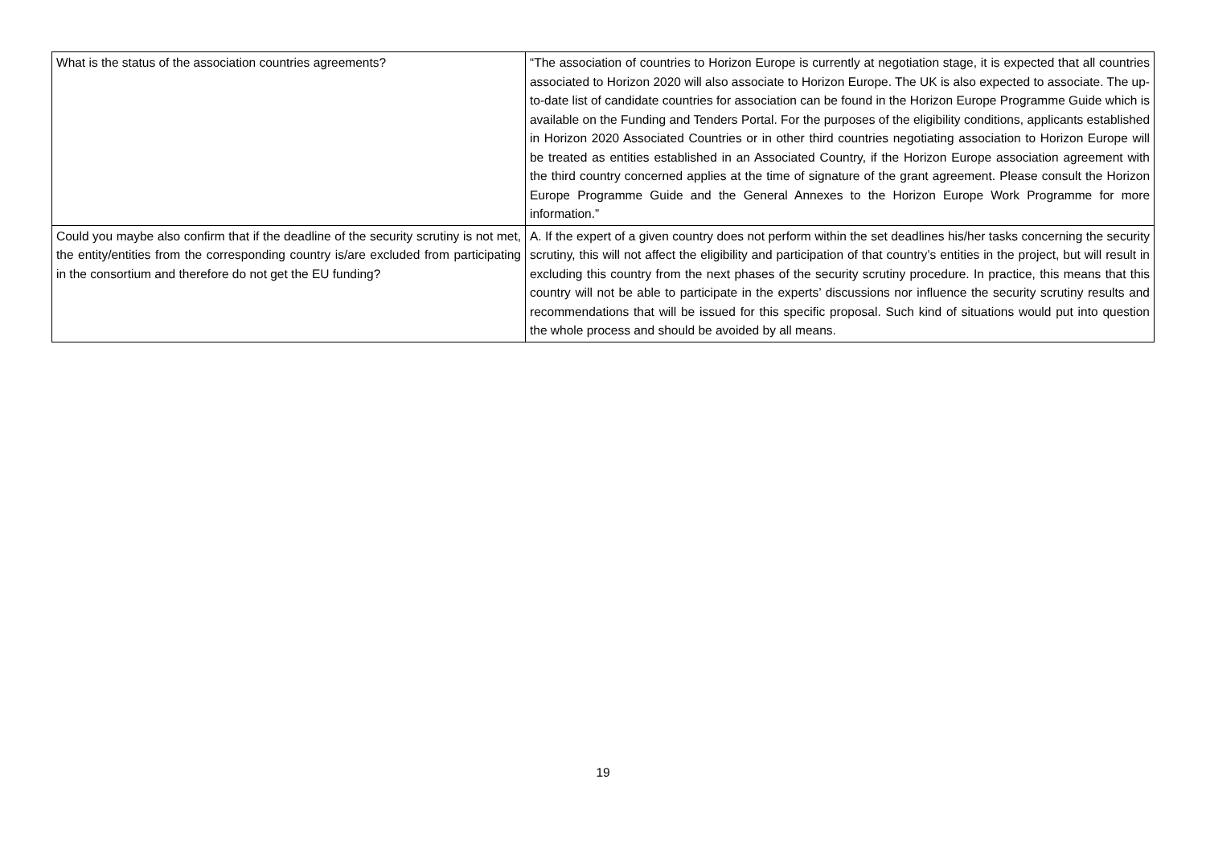| What is the status of the association countries agreements? | “The association of countries to Horizon Europe is currently at negotiation stage, it is expected that all countries associated to Horizon 2020 will also associate to Horizon Europe. The UK is also expected to associate. The up-to-date list of candidate countries for association can be found in the Horizon Europe Programme Guide which is available on the Funding and Tenders Portal. For the purposes of the eligibility conditions, applicants established in Horizon 2020 Associated Countries or in other third countries negotiating association to Horizon Europe will be treated as entities established in an Associated Country, if the Horizon Europe association agreement with the third country concerned applies at the time of signature of the grant agreement. Please consult the Horizon Europe Programme Guide and the General Annexes to the Horizon Europe Work Programme for more information.” |
| Could you maybe also confirm that if the deadline of the security scrutiny is not met, the entity/entities from the corresponding country is/are excluded from participating in the consortium and therefore do not get the EU funding? | A. If the expert of a given country does not perform within the set deadlines his/her tasks concerning the security scrutiny, this will not affect the eligibility and participation of that country’s entities in the project, but will result in excluding this country from the next phases of the security scrutiny procedure. In practice, this means that this country will not be able to participate in the experts’ discussions nor influence the security scrutiny results and recommendations that will be issued for this specific proposal. Such kind of situations would put into question the whole process and should be avoided by all means. |
19